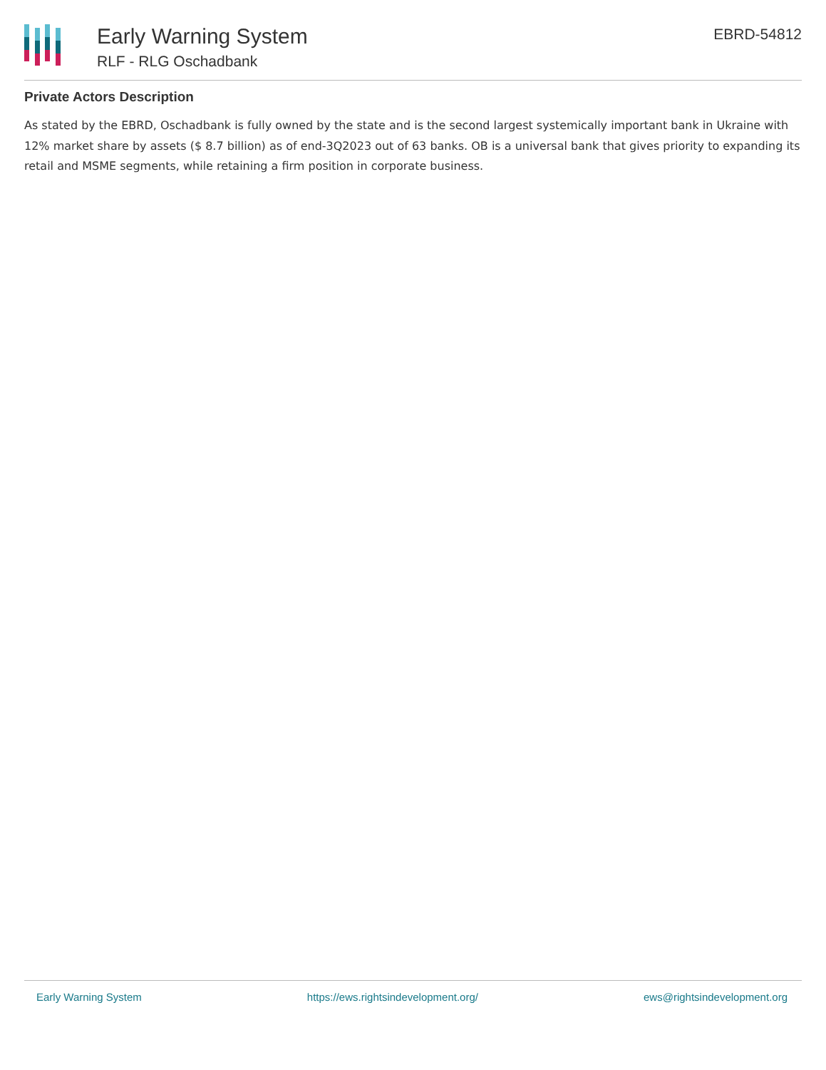Early Warning System
RLF - RLG Oschadbank
EBRD-54812
Private Actors Description
As stated by the EBRD, Oschadbank is fully owned by the state and is the second largest systemically important bank in Ukraine with 12% market share by assets ($ 8.7 billion) as of end-3Q2023 out of 63 banks. OB is a universal bank that gives priority to expanding its retail and MSME segments, while retaining a firm position in corporate business.
Early Warning System https://ews.rightsindevelopment.org/ ews@rightsindevelopment.org